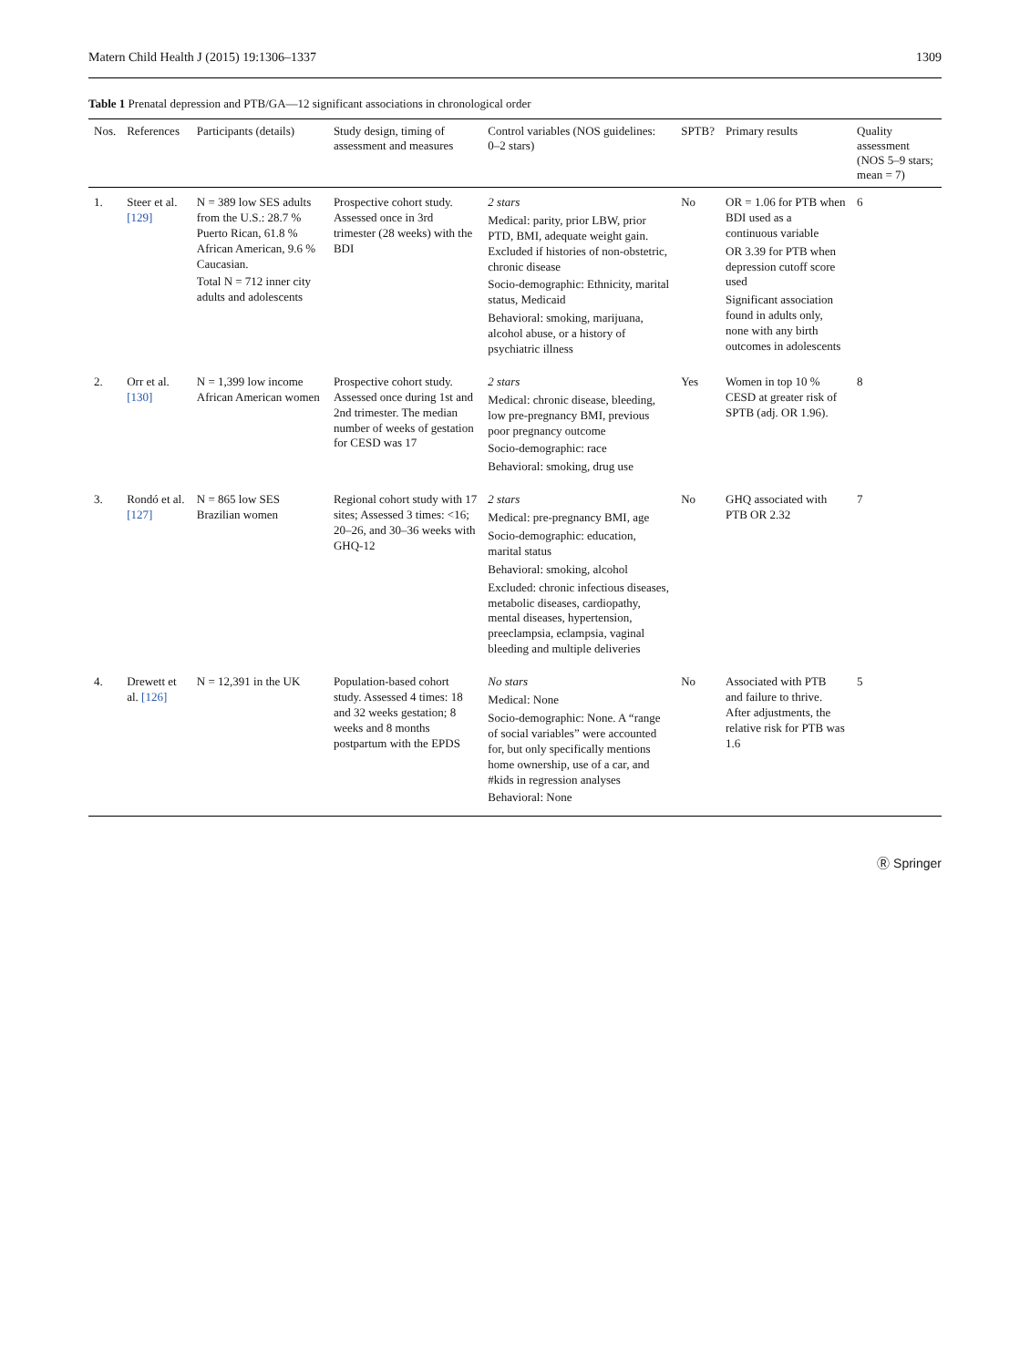Matern Child Health J (2015) 19:1306–1337 1309
Table 1 Prenatal depression and PTB/GA—12 significant associations in chronological order
| Nos. | References | Participants (details) | Study design, timing of assessment and measures | Control variables (NOS guidelines: 0–2 stars) | SPTB? | Primary results | Quality assessment (NOS 5–9 stars; mean = 7) |
| --- | --- | --- | --- | --- | --- | --- | --- |
| 1. | Steer et al. [129] | N = 389 low SES adults from the U.S.: 28.7 % Puerto Rican, 61.8 % African American, 9.6 % Caucasian. Total N = 712 inner city adults and adolescents | Prospective cohort study. Assessed once in 3rd trimester (28 weeks) with the BDI | 2 stars Medical: parity, prior LBW, prior PTD, BMI, adequate weight gain. Excluded if histories of non-obstetric, chronic disease Socio-demographic: Ethnicity, marital status, Medicaid Behavioral: smoking, marijuana, alcohol abuse, or a history of psychiatric illness | No | OR = 1.06 for PTB when BDI used as a continuous variable OR 3.39 for PTB when depression cutoff score used Significant association found in adults only, none with any birth outcomes in adolescents | 6 |
| 2. | Orr et al. [130] | N = 1,399 low income African American women | Prospective cohort study. Assessed once during 1st and 2nd trimester. The median number of weeks of gestation for CESD was 17 | 2 stars Medical: chronic disease, bleeding, low pre-pregnancy BMI, previous poor pregnancy outcome Socio-demographic: race Behavioral: smoking, drug use | Yes | Women in top 10 % CESD at greater risk of SPTB (adj. OR 1.96). | 8 |
| 3. | Rondó et al. [127] | N = 865 low SES Brazilian women | Regional cohort study with 17 sites; Assessed 3 times: <16; 20–26, and 30–36 weeks with GHQ-12 | 2 stars Medical: pre-pregnancy BMI, age Socio-demographic: education, marital status Behavioral: smoking, alcohol Excluded: chronic infectious diseases, metabolic diseases, cardiopathy, mental diseases, hypertension, preeclampsia, eclampsia, vaginal bleeding and multiple deliveries | No | GHQ associated with PTB OR 2.32 | 7 |
| 4. | Drewett et al. [126] | N = 12,391 in the UK | Population-based cohort study. Assessed 4 times: 18 and 32 weeks gestation; 8 weeks and 8 months postpartum with the EPDS | No stars Medical: None Socio-demographic: None. A “range of social variables” were accounted for, but only specifically mentions home ownership, use of a car, and #kids in regression analyses Behavioral: None | No | Associated with PTB and failure to thrive. After adjustments, the relative risk for PTB was 1.6 | 5 |
Ⓡ Springer